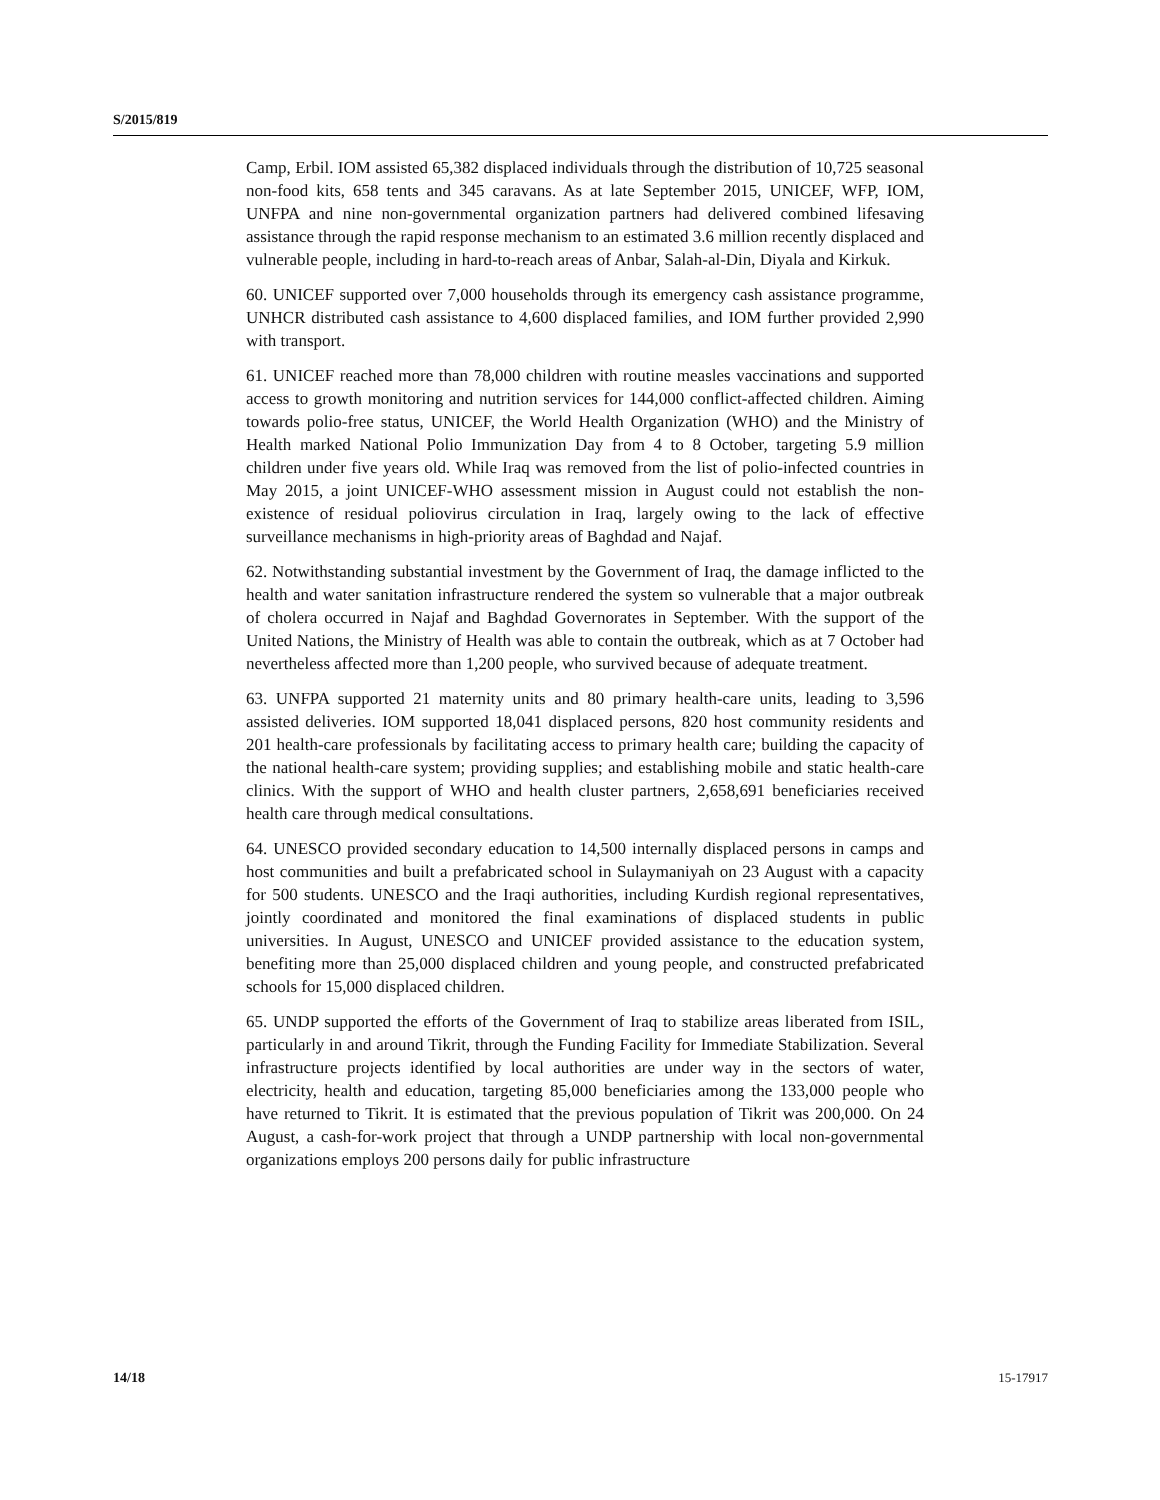S/2015/819
Camp, Erbil. IOM assisted 65,382 displaced individuals through the distribution of 10,725 seasonal non-food kits, 658 tents and 345 caravans. As at late September 2015, UNICEF, WFP, IOM, UNFPA and nine non-governmental organization partners had delivered combined lifesaving assistance through the rapid response mechanism to an estimated 3.6 million recently displaced and vulnerable people, including in hard-to-reach areas of Anbar, Salah-al-Din, Diyala and Kirkuk.
60. UNICEF supported over 7,000 households through its emergency cash assistance programme, UNHCR distributed cash assistance to 4,600 displaced families, and IOM further provided 2,990 with transport.
61. UNICEF reached more than 78,000 children with routine measles vaccinations and supported access to growth monitoring and nutrition services for 144,000 conflict-affected children. Aiming towards polio-free status, UNICEF, the World Health Organization (WHO) and the Ministry of Health marked National Polio Immunization Day from 4 to 8 October, targeting 5.9 million children under five years old. While Iraq was removed from the list of polio-infected countries in May 2015, a joint UNICEF-WHO assessment mission in August could not establish the non-existence of residual poliovirus circulation in Iraq, largely owing to the lack of effective surveillance mechanisms in high-priority areas of Baghdad and Najaf.
62. Notwithstanding substantial investment by the Government of Iraq, the damage inflicted to the health and water sanitation infrastructure rendered the system so vulnerable that a major outbreak of cholera occurred in Najaf and Baghdad Governorates in September. With the support of the United Nations, the Ministry of Health was able to contain the outbreak, which as at 7 October had nevertheless affected more than 1,200 people, who survived because of adequate treatment.
63. UNFPA supported 21 maternity units and 80 primary health-care units, leading to 3,596 assisted deliveries. IOM supported 18,041 displaced persons, 820 host community residents and 201 health-care professionals by facilitating access to primary health care; building the capacity of the national health-care system; providing supplies; and establishing mobile and static health-care clinics. With the support of WHO and health cluster partners, 2,658,691 beneficiaries received health care through medical consultations.
64. UNESCO provided secondary education to 14,500 internally displaced persons in camps and host communities and built a prefabricated school in Sulaymaniyah on 23 August with a capacity for 500 students. UNESCO and the Iraqi authorities, including Kurdish regional representatives, jointly coordinated and monitored the final examinations of displaced students in public universities. In August, UNESCO and UNICEF provided assistance to the education system, benefiting more than 25,000 displaced children and young people, and constructed prefabricated schools for 15,000 displaced children.
65. UNDP supported the efforts of the Government of Iraq to stabilize areas liberated from ISIL, particularly in and around Tikrit, through the Funding Facility for Immediate Stabilization. Several infrastructure projects identified by local authorities are under way in the sectors of water, electricity, health and education, targeting 85,000 beneficiaries among the 133,000 people who have returned to Tikrit. It is estimated that the previous population of Tikrit was 200,000. On 24 August, a cash-for-work project that through a UNDP partnership with local non-governmental organizations employs 200 persons daily for public infrastructure
14/18 15-17917